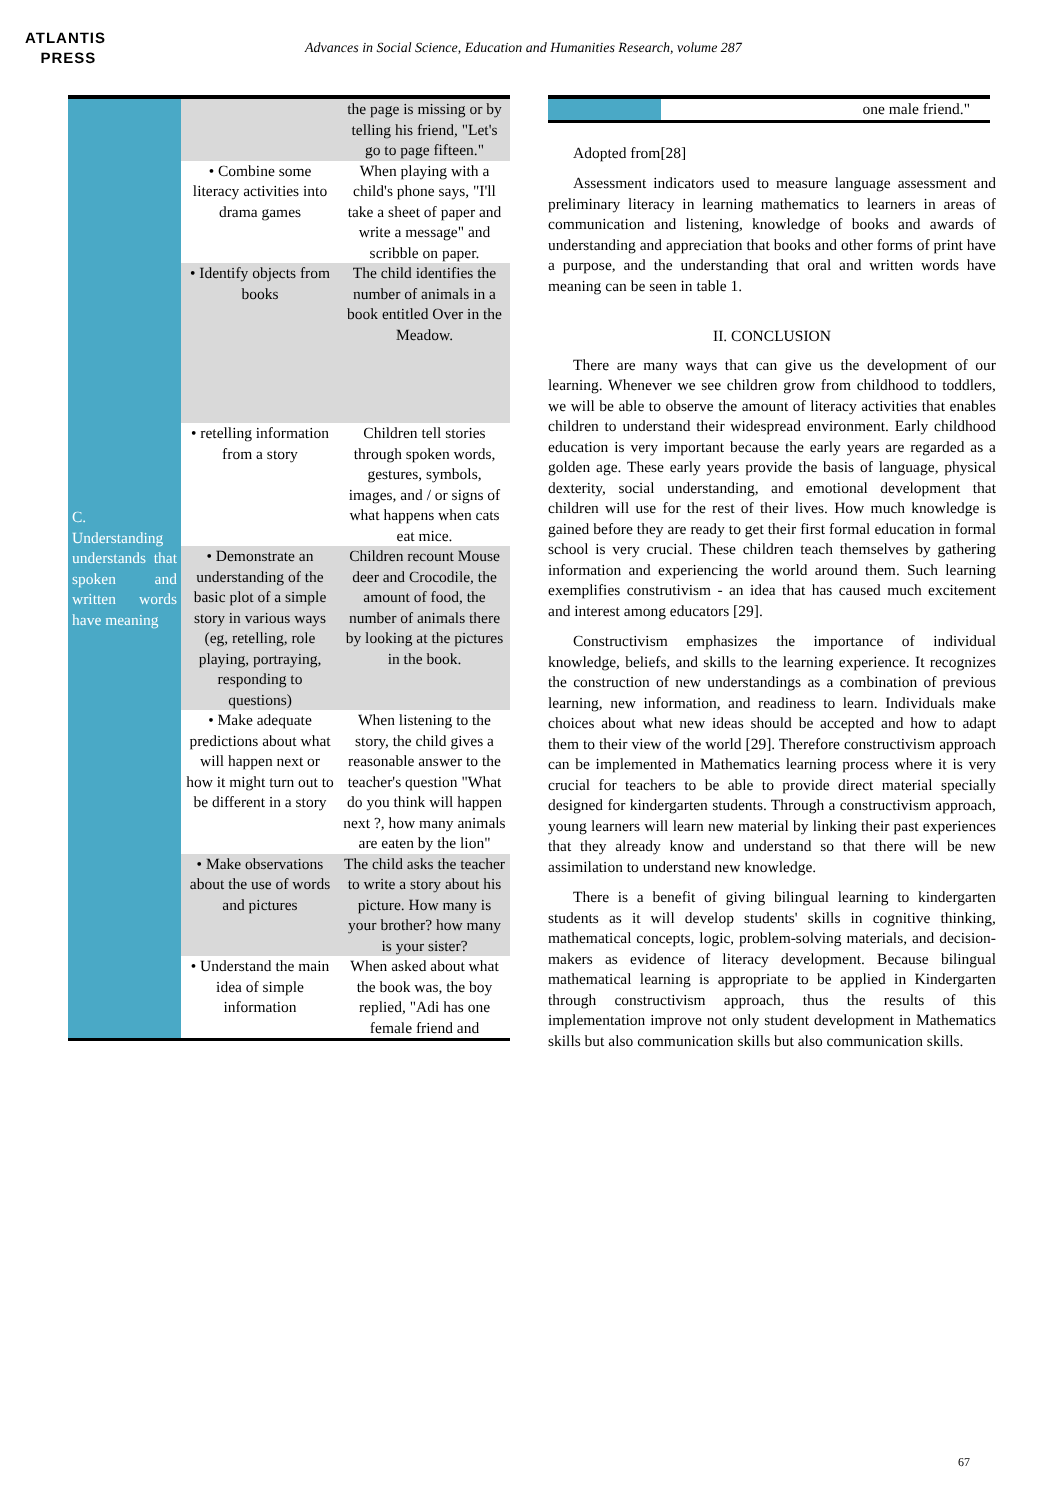ATLANTIS
PRESS
Advances in Social Science, Education and Humanities Research, volume 287
| C. Understanding understands that spoken and written words have meaning | | the page is missing or by telling his friend, "Let's go to page fifteen." |
| | • Combine some literacy activities into drama games | When playing with a child's phone says, "I'll take a sheet of paper and write a message" and scribble on paper. |
| | • Identify objects from books | The child identifies the number of animals in a book entitled Over in the Meadow. |
| | • retelling information from a story | Children tell stories through spoken words, gestures, symbols, images, and / or signs of what happens when cats eat mice. |
| | • Demonstrate an understanding of the basic plot of a simple story in various ways (eg, retelling, role playing, portraying, responding to questions) | Children recount Mouse deer and Crocodile, the amount of food, the number of animals there by looking at the pictures in the book. |
| | • Make adequate predictions about what will happen next or how it might turn out to be different in a story | When listening to the story, the child gives a reasonable answer to the teacher's question "What do you think will happen next ?, how many animals are eaten by the lion" |
| | • Make observations about the use of words and pictures | The child asks the teacher to write a story about his picture. How many is your brother? how many is your sister? |
| | • Understand the main idea of simple information | When asked about what the book was, the boy replied, "Adi has one female friend and |
| | one male friend." |
Adopted from[28]
Assessment indicators used to measure language assessment and preliminary literacy in learning mathematics to learners in areas of communication and listening, knowledge of books and awards of understanding and appreciation that books and other forms of print have a purpose, and the understanding that oral and written words have meaning can be seen in table 1.
II. CONCLUSION
There are many ways that can give us the development of our learning. Whenever we see children grow from childhood to toddlers, we will be able to observe the amount of literacy activities that enables children to understand their widespread environment. Early childhood education is very important because the early years are regarded as a golden age. These early years provide the basis of language, physical dexterity, social understanding, and emotional development that children will use for the rest of their lives. How much knowledge is gained before they are ready to get their first formal education in formal school is very crucial. These children teach themselves by gathering information and experiencing the world around them. Such learning exemplifies construtivism - an idea that has caused much excitement and interest among educators [29].
Constructivism emphasizes the importance of individual knowledge, beliefs, and skills to the learning experience. It recognizes the construction of new understandings as a combination of previous learning, new information, and readiness to learn. Individuals make choices about what new ideas should be accepted and how to adapt them to their view of the world [29]. Therefore constructivism approach can be implemented in Mathematics learning process where it is very crucial for teachers to be able to provide direct material specially designed for kindergarten students. Through a constructivism approach, young learners will learn new material by linking their past experiences that they already know and understand so that there will be new assimilation to understand new knowledge.
There is a benefit of giving bilingual learning to kindergarten students as it will develop students' skills in cognitive thinking, mathematical concepts, logic, problem-solving materials, and decision-makers as evidence of literacy development. Because bilingual mathematical learning is appropriate to be applied in Kindergarten through constructivism approach, thus the results of this implementation improve not only student development in Mathematics skills but also communication skills but also communication skills.
67